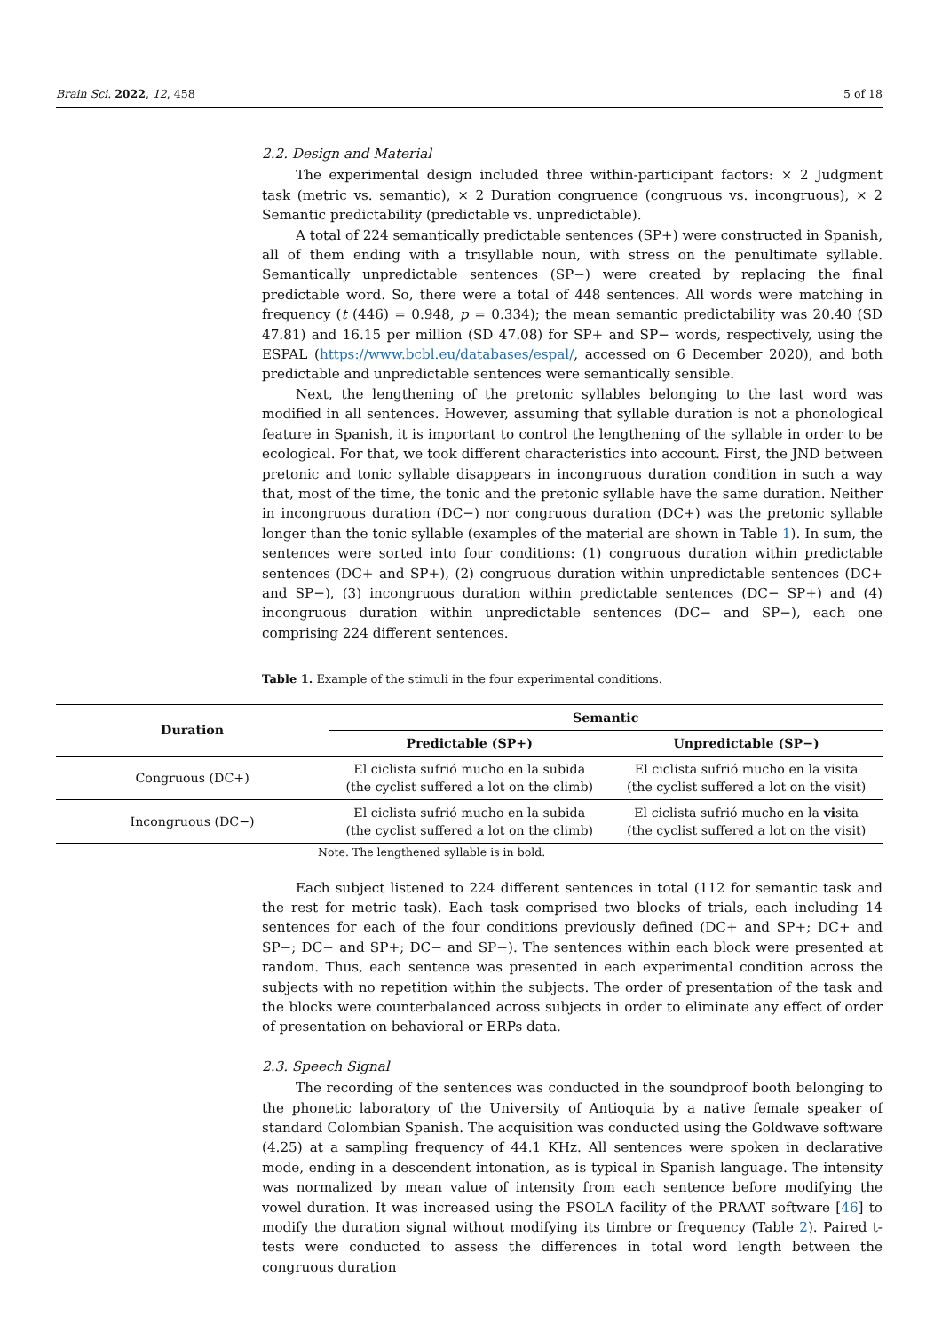Brain Sci. 2022, 12, 458 5 of 18
2.2. Design and Material
The experimental design included three within-participant factors: × 2 Judgment task (metric vs. semantic), × 2 Duration congruence (congruous vs. incongruous), × 2 Semantic predictability (predictable vs. unpredictable).
A total of 224 semantically predictable sentences (SP+) were constructed in Spanish, all of them ending with a trisyllable noun, with stress on the penultimate syllable. Semantically unpredictable sentences (SP−) were created by replacing the final predictable word. So, there were a total of 448 sentences. All words were matching in frequency (t (446) = 0.948, p = 0.334); the mean semantic predictability was 20.40 (SD 47.81) and 16.15 per million (SD 47.08) for SP+ and SP− words, respectively, using the ESPAL (https://www.bcbl.eu/databases/espal/, accessed on 6 December 2020), and both predictable and unpredictable sentences were semantically sensible.
Next, the lengthening of the pretonic syllables belonging to the last word was modified in all sentences. However, assuming that syllable duration is not a phonological feature in Spanish, it is important to control the lengthening of the syllable in order to be ecological. For that, we took different characteristics into account. First, the JND between pretonic and tonic syllable disappears in incongruous duration condition in such a way that, most of the time, the tonic and the pretonic syllable have the same duration. Neither in incongruous duration (DC−) nor congruous duration (DC+) was the pretonic syllable longer than the tonic syllable (examples of the material are shown in Table 1). In sum, the sentences were sorted into four conditions: (1) congruous duration within predictable sentences (DC+ and SP+), (2) congruous duration within unpredictable sentences (DC+ and SP−), (3) incongruous duration within predictable sentences (DC− SP+) and (4) incongruous duration within unpredictable sentences (DC− and SP−), each one comprising 224 different sentences.
Table 1. Example of the stimuli in the four experimental conditions.
| Duration | Semantic | |
| --- | --- | --- |
| | Predictable (SP+) | Unpredictable (SP−) |
| Congruous (DC+) | El ciclista sufrió mucho en la subida (the cyclist suffered a lot on the climb) | El ciclista sufrió mucho en la visita (the cyclist suffered a lot on the visit) |
| Incongruous (DC−) | El ciclista sufrió mucho en la subida (the cyclist suffered a lot on the climb) | El ciclista sufrió mucho en la vi sita (the cyclist suffered a lot on the visit) |
Note. The lengthened syllable is in bold.
Each subject listened to 224 different sentences in total (112 for semantic task and the rest for metric task). Each task comprised two blocks of trials, each including 14 sentences for each of the four conditions previously defined (DC+ and SP+; DC+ and SP−; DC− and SP+; DC− and SP−). The sentences within each block were presented at random. Thus, each sentence was presented in each experimental condition across the subjects with no repetition within the subjects. The order of presentation of the task and the blocks were counterbalanced across subjects in order to eliminate any effect of order of presentation on behavioral or ERPs data.
2.3. Speech Signal
The recording of the sentences was conducted in the soundproof booth belonging to the phonetic laboratory of the University of Antioquia by a native female speaker of standard Colombian Spanish. The acquisition was conducted using the Goldwave software (4.25) at a sampling frequency of 44.1 KHz. All sentences were spoken in declarative mode, ending in a descendent intonation, as is typical in Spanish language. The intensity was normalized by mean value of intensity from each sentence before modifying the vowel duration. It was increased using the PSOLA facility of the PRAAT software [46] to modify the duration signal without modifying its timbre or frequency (Table 2). Paired t-tests were conducted to assess the differences in total word length between the congruous duration